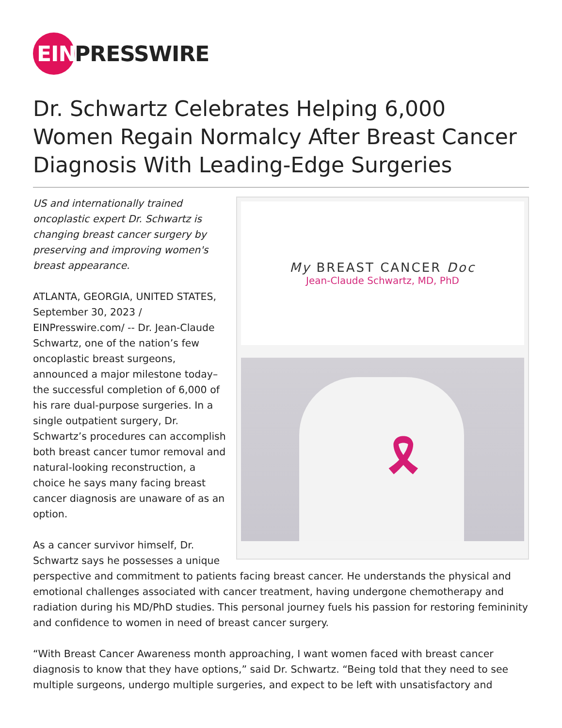EIN PRESSWIRE
Dr. Schwartz Celebrates Helping 6,000 Women Regain Normalcy After Breast Cancer Diagnosis With Leading-Edge Surgeries
My BREAST CANCER Doc
Jean-Claude Schwartz, MD, PhD
🎗
US and internationally trained oncoplastic expert Dr. Schwartz is changing breast cancer surgery by preserving and improving women's breast appearance.
ATLANTA, GEORGIA, UNITED STATES, September 30, 2023 / EINPresswire.com/ -- Dr. Jean-Claude Schwartz, one of the nation’s few oncoplastic breast surgeons, announced a major milestone today–the successful completion of 6,000 of his rare dual-purpose surgeries. In a single outpatient surgery, Dr. Schwartz’s procedures can accomplish both breast cancer tumor removal and natural-looking reconstruction, a choice he says many facing breast cancer diagnosis are unaware of as an option.
As a cancer survivor himself, Dr. Schwartz says he possesses a unique perspective and commitment to patients facing breast cancer. He understands the physical and emotional challenges associated with cancer treatment, having undergone chemotherapy and radiation during his MD/PhD studies. This personal journey fuels his passion for restoring femininity and confidence to women in need of breast cancer surgery.
“With Breast Cancer Awareness month approaching, I want women faced with breast cancer diagnosis to know that they have options,” said Dr. Schwartz. “Being told that they need to see multiple surgeons, undergo multiple surgeries, and expect to be left with unsatisfactory and